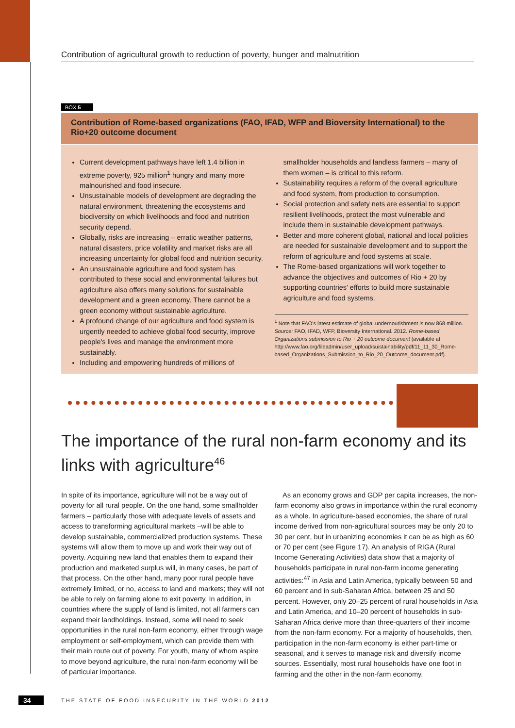Contribution of agricultural growth to reduction of poverty, hunger and malnutrition
BOX 5
Contribution of Rome-based organizations (FAO, IFAD, WFP and Bioversity International) to the Rio+20 outcome document
Current development pathways have left 1.4 billion in extreme poverty, 925 million<sup>1</sup> hungry and many more malnourished and food insecure.
Unsustainable models of development are degrading the natural environment, threatening the ecosystems and biodiversity on which livelihoods and food and nutrition security depend.
Globally, risks are increasing – erratic weather patterns, natural disasters, price volatility and market risks are all increasing uncertainty for global food and nutrition security.
An unsustainable agriculture and food system has contributed to these social and environmental failures but agriculture also offers many solutions for sustainable development and a green economy. There cannot be a green economy without sustainable agriculture.
A profound change of our agriculture and food system is urgently needed to achieve global food security, improve people's lives and manage the environment more sustainably.
Including and empowering hundreds of millions of
smallholder households and landless farmers – many of them women – is critical to this reform.
Sustainability requires a reform of the overall agriculture and food system, from production to consumption.
Social protection and safety nets are essential to support resilient livelihoods, protect the most vulnerable and include them in sustainable development pathways.
Better and more coherent global, national and local policies are needed for sustainable development and to support the reform of agriculture and food systems at scale.
The Rome-based organizations will work together to advance the objectives and outcomes of Rio + 20 by supporting countries' efforts to build more sustainable agriculture and food systems.
<sup>1</sup> Note that FAO's latest estimate of global undernourishment is now 868 million.
Source: FAO, IFAD, WFP, Bioversity International. 2012. Rome-based Organizations submission to Rio + 20 outcome document (available at http://www.fao.org/fileadmin/user_upload/suistainability/pdf/11_11_30_Rome-based_Organizations_Submission_to_Rio_20_Outcome_document.pdf).
The importance of the rural non-farm economy and its links with agriculture<sup>46</sup>
In spite of its importance, agriculture will not be a way out of poverty for all rural people. On the one hand, some smallholder farmers – particularly those with adequate levels of assets and access to transforming agricultural markets –will be able to develop sustainable, commercialized production systems. These systems will allow them to move up and work their way out of poverty. Acquiring new land that enables them to expand their production and marketed surplus will, in many cases, be part of that process. On the other hand, many poor rural people have extremely limited, or no, access to land and markets; they will not be able to rely on farming alone to exit poverty. In addition, in countries where the supply of land is limited, not all farmers can expand their landholdings. Instead, some will need to seek opportunities in the rural non-farm economy, either through wage employment or self-employment, which can provide them with their main route out of poverty. For youth, many of whom aspire to move beyond agriculture, the rural non-farm economy will be of particular importance.
As an economy grows and GDP per capita increases, the non-farm economy also grows in importance within the rural economy as a whole. In agriculture-based economies, the share of rural income derived from non-agricultural sources may be only 20 to 30 per cent, but in urbanizing economies it can be as high as 60 or 70 per cent (see Figure 17). An analysis of RIGA (Rural Income Generating Activities) data show that a majority of households participate in rural non-farm income generating activities:<sup>47</sup> in Asia and Latin America, typically between 50 and 60 percent and in sub-Saharan Africa, between 25 and 50 percent. However, only 20–25 percent of rural households in Asia and Latin America, and 10–20 percent of households in sub-Saharan Africa derive more than three-quarters of their income from the non-farm economy. For a majority of households, then, participation in the non-farm economy is either part-time or seasonal, and it serves to manage risk and diversify income sources. Essentially, most rural households have one foot in farming and the other in the non-farm economy.
34 THE STATE OF FOOD INSECURITY IN THE WORLD 2012